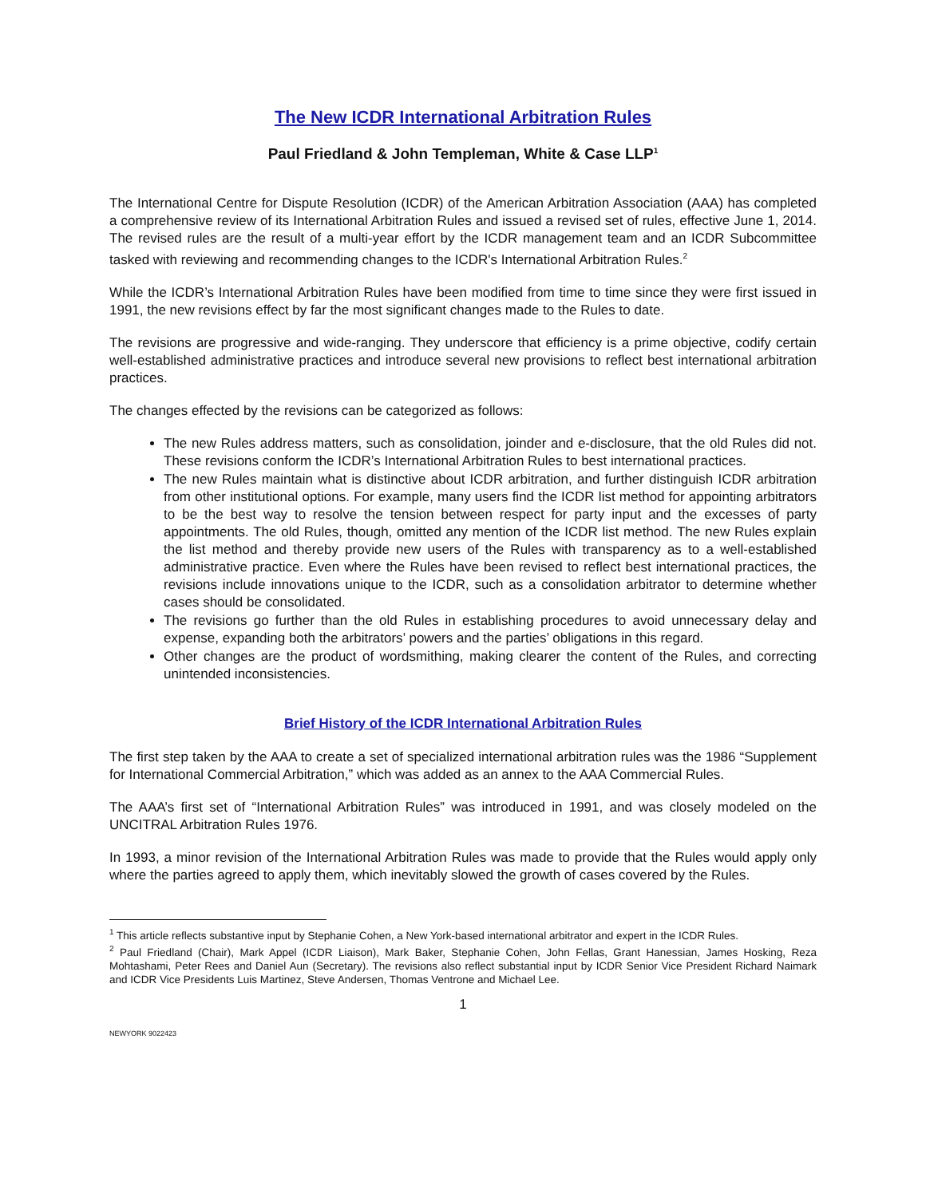The New ICDR International Arbitration Rules
Paul Friedland & John Templeman, White & Case LLP<sup>1</sup>
The International Centre for Dispute Resolution (ICDR) of the American Arbitration Association (AAA) has completed a comprehensive review of its International Arbitration Rules and issued a revised set of rules, effective June 1, 2014. The revised rules are the result of a multi-year effort by the ICDR management team and an ICDR Subcommittee tasked with reviewing and recommending changes to the ICDR's International Arbitration Rules.<sup>2</sup>
While the ICDR’s International Arbitration Rules have been modified from time to time since they were first issued in 1991, the new revisions effect by far the most significant changes made to the Rules to date.
The revisions are progressive and wide-ranging. They underscore that efficiency is a prime objective, codify certain well-established administrative practices and introduce several new provisions to reflect best international arbitration practices.
The changes effected by the revisions can be categorized as follows:
The new Rules address matters, such as consolidation, joinder and e-disclosure, that the old Rules did not. These revisions conform the ICDR’s International Arbitration Rules to best international practices.
The new Rules maintain what is distinctive about ICDR arbitration, and further distinguish ICDR arbitration from other institutional options. For example, many users find the ICDR list method for appointing arbitrators to be the best way to resolve the tension between respect for party input and the excesses of party appointments. The old Rules, though, omitted any mention of the ICDR list method. The new Rules explain the list method and thereby provide new users of the Rules with transparency as to a well-established administrative practice. Even where the Rules have been revised to reflect best international practices, the revisions include innovations unique to the ICDR, such as a consolidation arbitrator to determine whether cases should be consolidated.
The revisions go further than the old Rules in establishing procedures to avoid unnecessary delay and expense, expanding both the arbitrators’ powers and the parties’ obligations in this regard.
Other changes are the product of wordsmithing, making clearer the content of the Rules, and correcting unintended inconsistencies.
Brief History of the ICDR International Arbitration Rules
The first step taken by the AAA to create a set of specialized international arbitration rules was the 1986 “Supplement for International Commercial Arbitration,” which was added as an annex to the AAA Commercial Rules.
The AAA’s first set of “International Arbitration Rules” was introduced in 1991, and was closely modeled on the UNCITRAL Arbitration Rules 1976.
In 1993, a minor revision of the International Arbitration Rules was made to provide that the Rules would apply only where the parties agreed to apply them, which inevitably slowed the growth of cases covered by the Rules.
<sup>1</sup> This article reflects substantive input by Stephanie Cohen, a New York-based international arbitrator and expert in the ICDR Rules.
<sup>2</sup> Paul Friedland (Chair), Mark Appel (ICDR Liaison), Mark Baker, Stephanie Cohen, John Fellas, Grant Hanessian, James Hosking, Reza Mohtashami, Peter Rees and Daniel Aun (Secretary). The revisions also reflect substantial input by ICDR Senior Vice President Richard Naimark and ICDR Vice Presidents Luis Martinez, Steve Andersen, Thomas Ventrone and Michael Lee.
1
NEWYORK 9022423